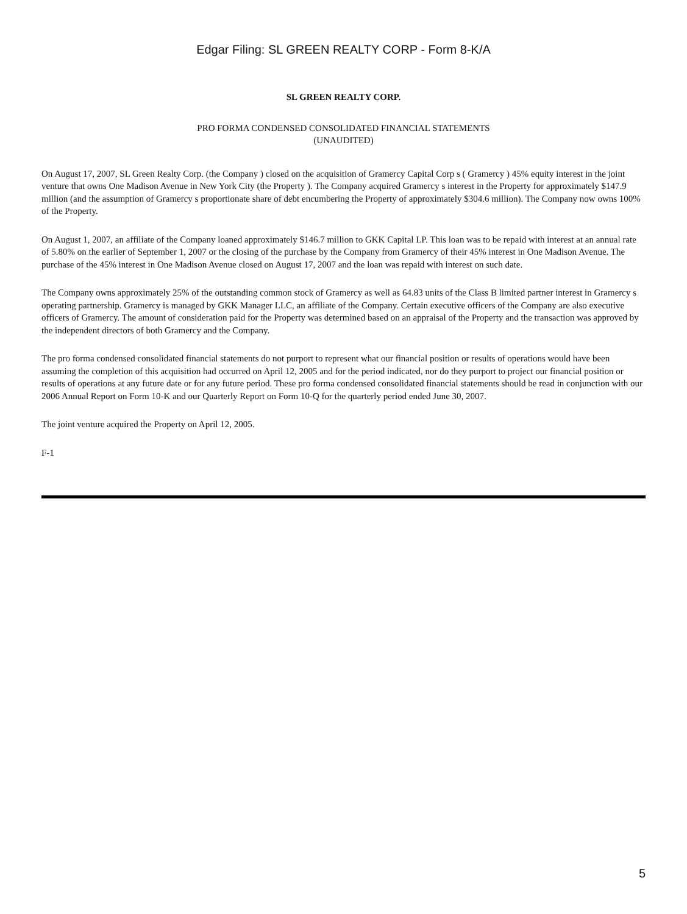Edgar Filing: SL GREEN REALTY CORP - Form 8-K/A
SL GREEN REALTY CORP.
PRO FORMA CONDENSED CONSOLIDATED FINANCIAL STATEMENTS
(UNAUDITED)
On August 17, 2007, SL Green Realty Corp. (the Company ) closed on the acquisition of Gramercy Capital Corp s ( Gramercy ) 45% equity interest in the joint venture that owns One Madison Avenue in New York City (the Property ). The Company acquired Gramercy s interest in the Property for approximately $147.9 million (and the assumption of Gramercy s proportionate share of debt encumbering the Property of approximately $304.6 million). The Company now owns 100% of the Property.
On August 1, 2007, an affiliate of the Company loaned approximately $146.7 million to GKK Capital LP. This loan was to be repaid with interest at an annual rate of 5.80% on the earlier of September 1, 2007 or the closing of the purchase by the Company from Gramercy of their 45% interest in One Madison Avenue. The purchase of the 45% interest in One Madison Avenue closed on August 17, 2007 and the loan was repaid with interest on such date.
The Company owns approximately 25% of the outstanding common stock of Gramercy as well as 64.83 units of the Class B limited partner interest in Gramercy s operating partnership. Gramercy is managed by GKK Manager LLC, an affiliate of the Company. Certain executive officers of the Company are also executive officers of Gramercy. The amount of consideration paid for the Property was determined based on an appraisal of the Property and the transaction was approved by the independent directors of both Gramercy and the Company.
The pro forma condensed consolidated financial statements do not purport to represent what our financial position or results of operations would have been assuming the completion of this acquisition had occurred on April 12, 2005 and for the period indicated, nor do they purport to project our financial position or results of operations at any future date or for any future period. These pro forma condensed consolidated financial statements should be read in conjunction with our 2006 Annual Report on Form 10-K and our Quarterly Report on Form 10-Q for the quarterly period ended June 30, 2007.
The joint venture acquired the Property on April 12, 2005.
F-1
5